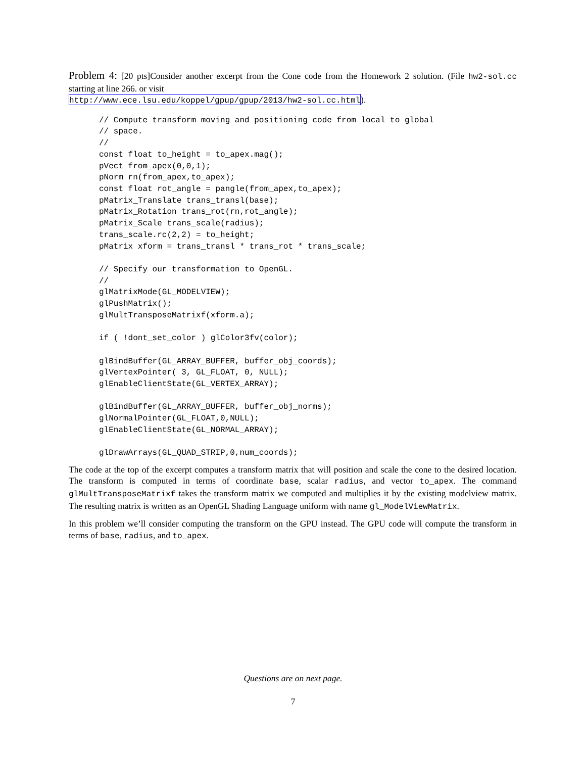Problem 4: [20 pts]Consider another excerpt from the Cone code from the Homework 2 solution. (File hw2-sol.cc starting at line 266. or visit
http://www.ece.lsu.edu/koppel/gpup/gpup/2013/hw2-sol.cc.html).
// Compute transform moving and positioning code from local to global
// space.
//
const float to_height = to_apex.mag();
pVect from_apex(0,0,1);
pNorm rn(from_apex,to_apex);
const float rot_angle = pangle(from_apex,to_apex);
pMatrix_Translate trans_transl(base);
pMatrix_Rotation trans_rot(rn,rot_angle);
pMatrix_Scale trans_scale(radius);
trans_scale.rc(2,2) = to_height;
pMatrix xform = trans_transl * trans_rot * trans_scale;

// Specify our transformation to OpenGL.
//
glMatrixMode(GL_MODELVIEW);
glPushMatrix();
glMultTransposeMatrixf(xform.a);

if ( !dont_set_color ) glColor3fv(color);

glBindBuffer(GL_ARRAY_BUFFER, buffer_obj_coords);
glVertexPointer( 3, GL_FLOAT, 0, NULL);
glEnableClientState(GL_VERTEX_ARRAY);

glBindBuffer(GL_ARRAY_BUFFER, buffer_obj_norms);
glNormalPointer(GL_FLOAT,0,NULL);
glEnableClientState(GL_NORMAL_ARRAY);

glDrawArrays(GL_QUAD_STRIP,0,num_coords);
The code at the top of the excerpt computes a transform matrix that will position and scale the cone to the desired location. The transform is computed in terms of coordinate base, scalar radius, and vector to_apex. The command glMultTransposeMatrixf takes the transform matrix we computed and multiplies it by the existing modelview matrix. The resulting matrix is written as an OpenGL Shading Language uniform with name gl_ModelViewMatrix.
In this problem we’ll consider computing the transform on the GPU instead. The GPU code will compute the transform in terms of base, radius, and to_apex.
Questions are on next page.
7